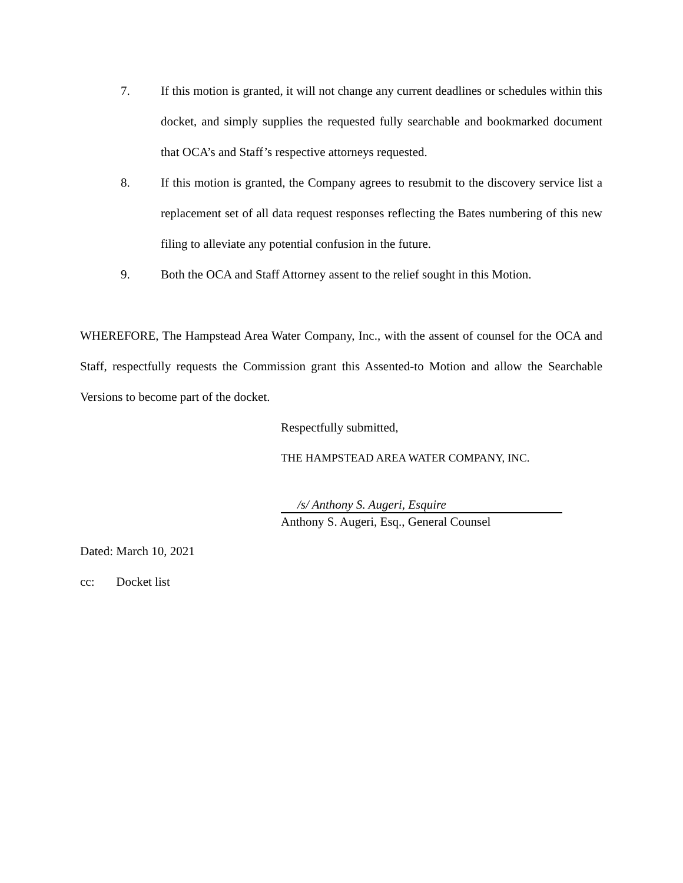7. If this motion is granted, it will not change any current deadlines or schedules within this docket, and simply supplies the requested fully searchable and bookmarked document that OCA’s and Staff’s respective attorneys requested.
8. If this motion is granted, the Company agrees to resubmit to the discovery service list a replacement set of all data request responses reflecting the Bates numbering of this new filing to alleviate any potential confusion in the future.
9. Both the OCA and Staff Attorney assent to the relief sought in this Motion.
WHEREFORE, The Hampstead Area Water Company, Inc., with the assent of counsel for the OCA and Staff, respectfully requests the Commission grant this Assented-to Motion and allow the Searchable Versions to become part of the docket.
Respectfully submitted,
THE HAMPSTEAD AREA WATER COMPANY, INC.
/s/ Anthony S. Augeri, Esquire
Anthony S. Augeri, Esq., General Counsel
Dated: March 10, 2021
cc: Docket list